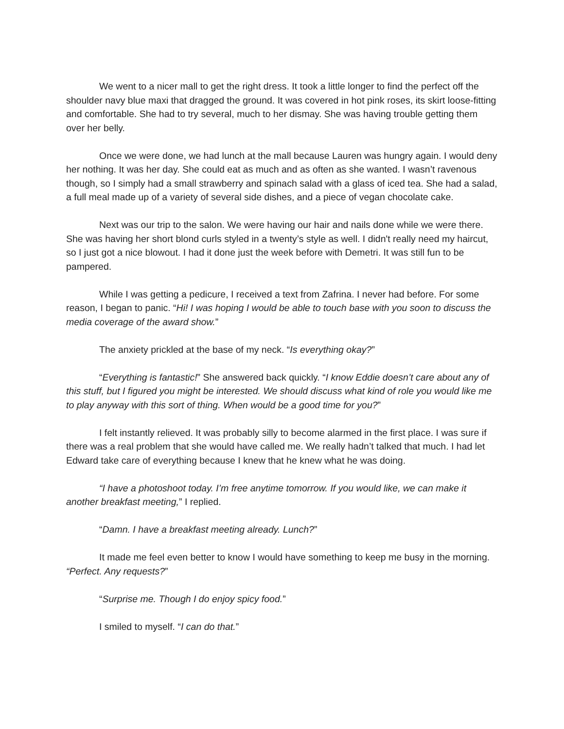We went to a nicer mall to get the right dress. It took a little longer to find the perfect off the shoulder navy blue maxi that dragged the ground. It was covered in hot pink roses, its skirt loose-fitting and comfortable. She had to try several, much to her dismay. She was having trouble getting them over her belly.
Once we were done, we had lunch at the mall because Lauren was hungry again. I would deny her nothing. It was her day. She could eat as much and as often as she wanted. I wasn’t ravenous though, so I simply had a small strawberry and spinach salad with a glass of iced tea. She had a salad, a full meal made up of a variety of several side dishes, and a piece of vegan chocolate cake.
Next was our trip to the salon. We were having our hair and nails done while we were there. She was having her short blond curls styled in a twenty’s style as well. I didn't really need my haircut, so I just got a nice blowout. I had it done just the week before with Demetri. It was still fun to be pampered.
While I was getting a pedicure, I received a text from Zafrina. I never had before. For some reason, I began to panic. “Hi! I was hoping I would be able to touch base with you soon to discuss the media coverage of the award show.”
The anxiety prickled at the base of my neck. “Is everything okay?”
“Everything is fantastic!” She answered back quickly. “I know Eddie doesn’t care about any of this stuff, but I figured you might be interested. We should discuss what kind of role you would like me to play anyway with this sort of thing. When would be a good time for you?”
I felt instantly relieved. It was probably silly to become alarmed in the first place. I was sure if there was a real problem that she would have called me. We really hadn’t talked that much. I had let Edward take care of everything because I knew that he knew what he was doing.
“I have a photoshoot today. I’m free anytime tomorrow. If you would like, we can make it another breakfast meeting,” I replied.
“Damn. I have a breakfast meeting already. Lunch?”
It made me feel even better to know I would have something to keep me busy in the morning. “Perfect. Any requests?”
“Surprise me. Though I do enjoy spicy food.”
I smiled to myself. “I can do that.”